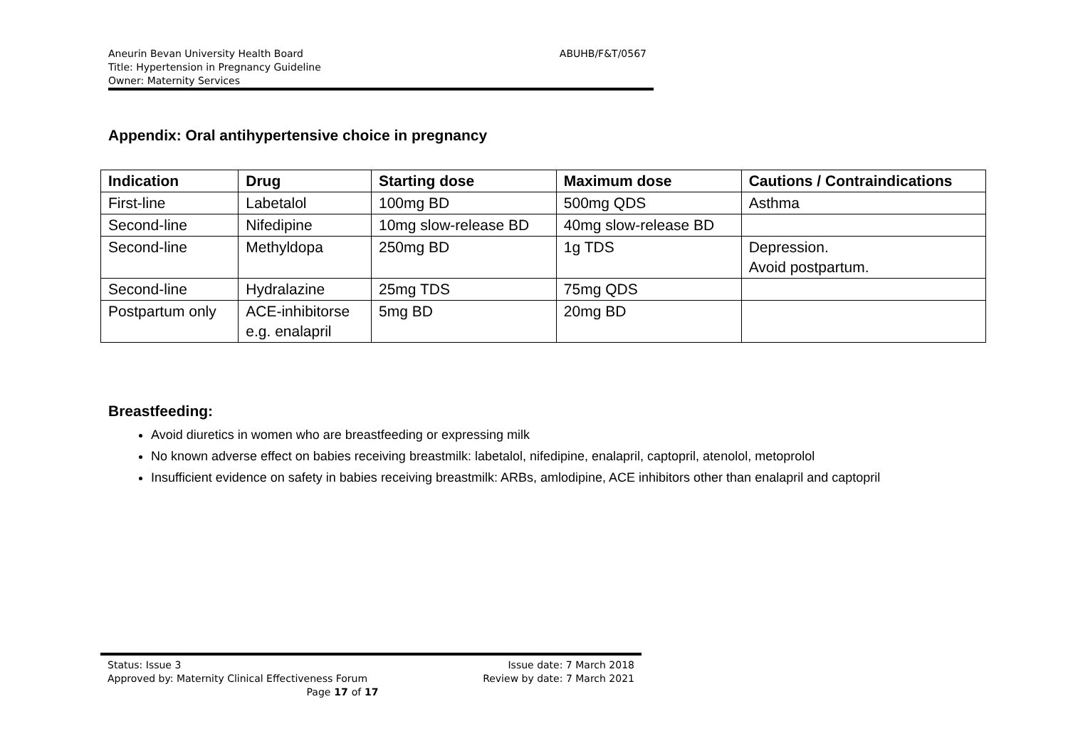Aneurin Bevan University Health Board
Title: Hypertension in Pregnancy Guideline
Owner: Maternity Services
ABUHB/F&T/0567
Appendix: Oral antihypertensive choice in pregnancy
| Indication | Drug | Starting dose | Maximum dose | Cautions / Contraindications |
| --- | --- | --- | --- | --- |
| First-line | Labetalol | 100mg BD | 500mg QDS | Asthma |
| Second-line | Nifedipine | 10mg slow-release BD | 40mg slow-release BD | |
| Second-line | Methyldopa | 250mg BD | 1g TDS | Depression. Avoid postpartum. |
| Second-line | Hydralazine | 25mg TDS | 75mg QDS | |
| Postpartum only | ACE-inhibitorse e.g. enalapril | 5mg BD | 20mg BD | |
Breastfeeding:
Avoid diuretics in women who are breastfeeding or expressing milk
No known adverse effect on babies receiving breastmilk: labetalol, nifedipine, enalapril, captopril, atenolol, metoprolol
Insufficient evidence on safety in babies receiving breastmilk: ARBs, amlodipine, ACE inhibitors other than enalapril and captopril
Status: Issue 3 Issue date: 7 March 2018
Approved by: Maternity Clinical Effectiveness Forum Review by date: 7 March 2021
Page 17 of 17